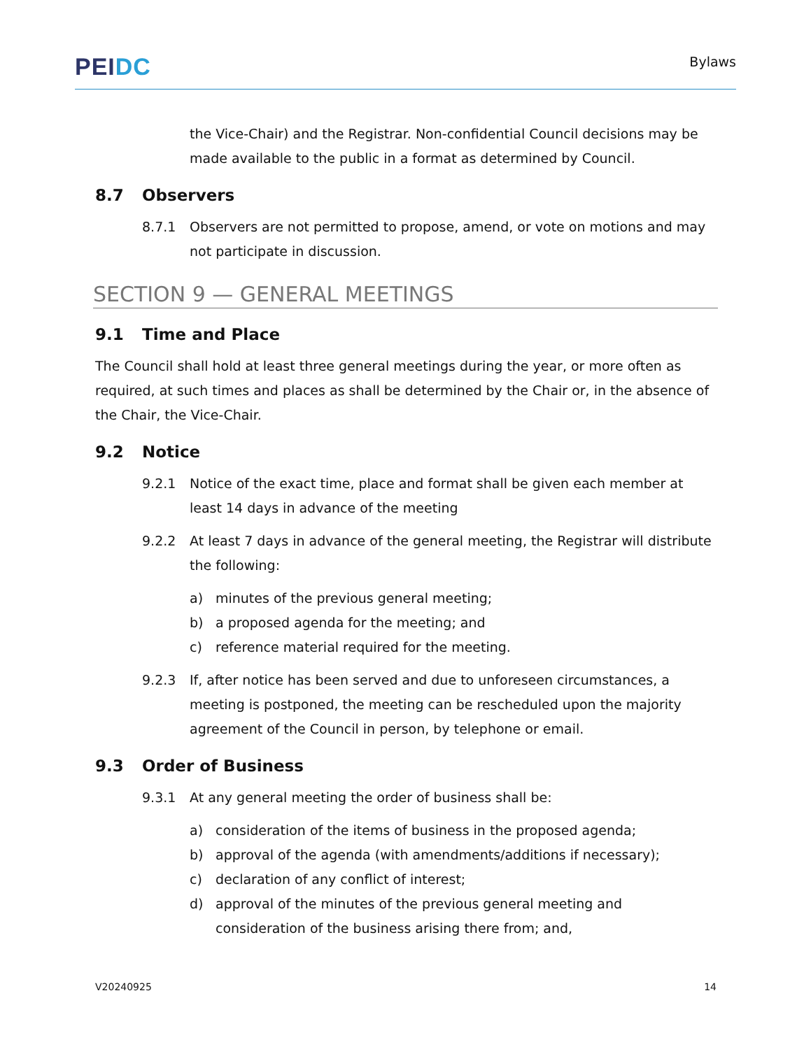PEIDC
Bylaws
the Vice-Chair) and the Registrar. Non-confidential Council decisions may be made available to the public in a format as determined by Council.
8.7 Observers
8.7.1 Observers are not permitted to propose, amend, or vote on motions and may not participate in discussion.
SECTION 9 — GENERAL MEETINGS
9.1 Time and Place
The Council shall hold at least three general meetings during the year, or more often as required, at such times and places as shall be determined by the Chair or, in the absence of the Chair, the Vice-Chair.
9.2 Notice
9.2.1 Notice of the exact time, place and format shall be given each member at least 14 days in advance of the meeting
9.2.2 At least 7 days in advance of the general meeting, the Registrar will distribute the following:
a) minutes of the previous general meeting;
b) a proposed agenda for the meeting; and
c) reference material required for the meeting.
9.2.3 If, after notice has been served and due to unforeseen circumstances, a meeting is postponed, the meeting can be rescheduled upon the majority agreement of the Council in person, by telephone or email.
9.3 Order of Business
9.3.1 At any general meeting the order of business shall be:
a) consideration of the items of business in the proposed agenda;
b) approval of the agenda (with amendments/additions if necessary);
c) declaration of any conflict of interest;
d) approval of the minutes of the previous general meeting and consideration of the business arising there from; and,
V20240925 14